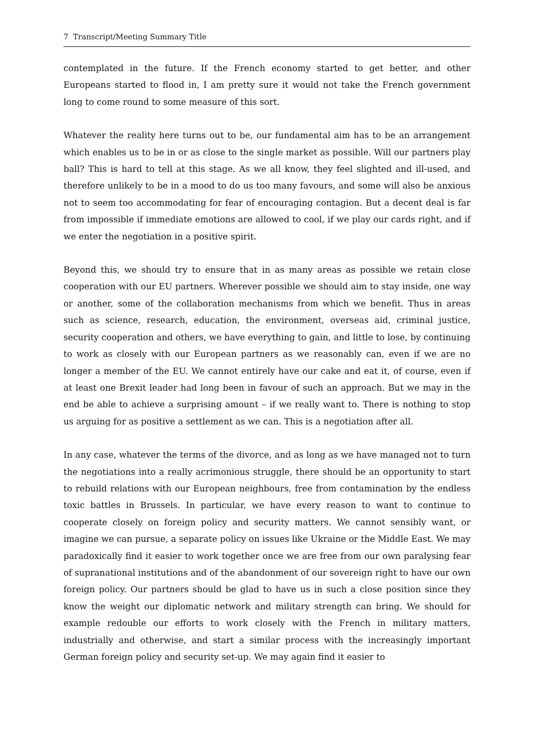7 Transcript/Meeting Summary Title
contemplated in the future. If the French economy started to get better, and other Europeans started to flood in, I am pretty sure it would not take the French government long to come round to some measure of this sort.
Whatever the reality here turns out to be, our fundamental aim has to be an arrangement which enables us to be in or as close to the single market as possible. Will our partners play ball? This is hard to tell at this stage. As we all know, they feel slighted and ill-used, and therefore unlikely to be in a mood to do us too many favours, and some will also be anxious not to seem too accommodating for fear of encouraging contagion. But a decent deal is far from impossible if immediate emotions are allowed to cool, if we play our cards right, and if we enter the negotiation in a positive spirit.
Beyond this, we should try to ensure that in as many areas as possible we retain close cooperation with our EU partners. Wherever possible we should aim to stay inside, one way or another, some of the collaboration mechanisms from which we benefit. Thus in areas such as science, research, education, the environment, overseas aid, criminal justice, security cooperation and others, we have everything to gain, and little to lose, by continuing to work as closely with our European partners as we reasonably can, even if we are no longer a member of the EU. We cannot entirely have our cake and eat it, of course, even if at least one Brexit leader had long been in favour of such an approach. But we may in the end be able to achieve a surprising amount – if we really want to. There is nothing to stop us arguing for as positive a settlement as we can. This is a negotiation after all.
In any case, whatever the terms of the divorce, and as long as we have managed not to turn the negotiations into a really acrimonious struggle, there should be an opportunity to start to rebuild relations with our European neighbours, free from contamination by the endless toxic battles in Brussels. In particular, we have every reason to want to continue to cooperate closely on foreign policy and security matters. We cannot sensibly want, or imagine we can pursue, a separate policy on issues like Ukraine or the Middle East. We may paradoxically find it easier to work together once we are free from our own paralysing fear of supranational institutions and of the abandonment of our sovereign right to have our own foreign policy. Our partners should be glad to have us in such a close position since they know the weight our diplomatic network and military strength can bring. We should for example redouble our efforts to work closely with the French in military matters, industrially and otherwise, and start a similar process with the increasingly important German foreign policy and security set-up. We may again find it easier to